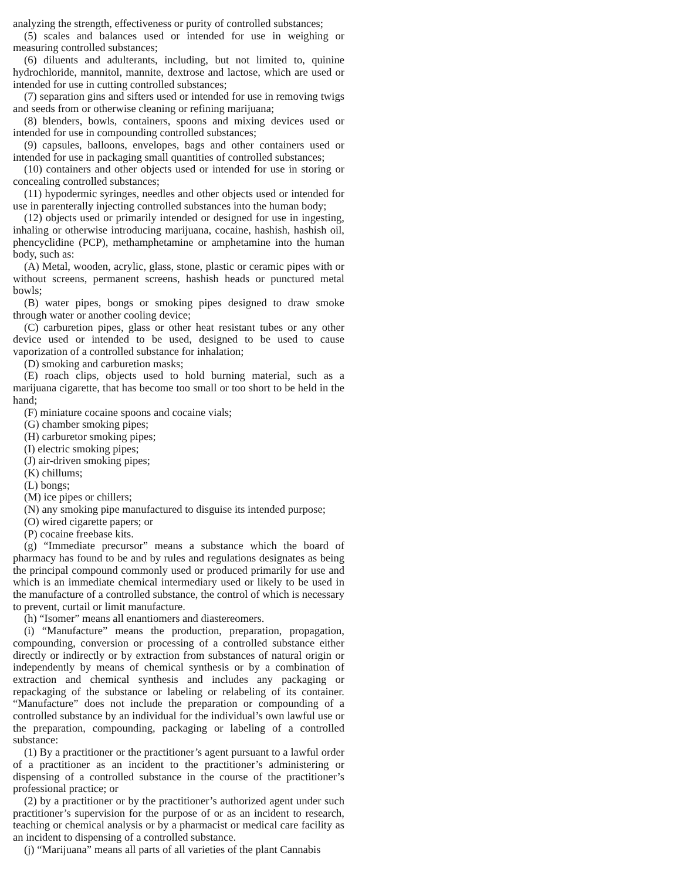analyzing the strength, effectiveness or purity of controlled substances;
(5) scales and balances used or intended for use in weighing or measuring controlled substances;
(6) diluents and adulterants, including, but not limited to, quinine hydrochloride, mannitol, mannite, dextrose and lactose, which are used or intended for use in cutting controlled substances;
(7) separation gins and sifters used or intended for use in removing twigs and seeds from or otherwise cleaning or refining marijuana;
(8) blenders, bowls, containers, spoons and mixing devices used or intended for use in compounding controlled substances;
(9) capsules, balloons, envelopes, bags and other containers used or intended for use in packaging small quantities of controlled substances;
(10) containers and other objects used or intended for use in storing or concealing controlled substances;
(11) hypodermic syringes, needles and other objects used or intended for use in parenterally injecting controlled substances into the human body;
(12) objects used or primarily intended or designed for use in ingesting, inhaling or otherwise introducing marijuana, cocaine, hashish, hashish oil, phencyclidine (PCP), methamphetamine or amphetamine into the human body, such as:
(A) Metal, wooden, acrylic, glass, stone, plastic or ceramic pipes with or without screens, permanent screens, hashish heads or punctured metal bowls;
(B) water pipes, bongs or smoking pipes designed to draw smoke through water or another cooling device;
(C) carburetion pipes, glass or other heat resistant tubes or any other device used or intended to be used, designed to be used to cause vaporization of a controlled substance for inhalation;
(D) smoking and carburetion masks;
(E) roach clips, objects used to hold burning material, such as a marijuana cigarette, that has become too small or too short to be held in the hand;
(F) miniature cocaine spoons and cocaine vials;
(G) chamber smoking pipes;
(H) carburetor smoking pipes;
(I) electric smoking pipes;
(J) air-driven smoking pipes;
(K) chillums;
(L) bongs;
(M) ice pipes or chillers;
(N) any smoking pipe manufactured to disguise its intended purpose;
(O) wired cigarette papers; or
(P) cocaine freebase kits.
(g) “Immediate precursor” means a substance which the board of pharmacy has found to be and by rules and regulations designates as being the principal compound commonly used or produced primarily for use and which is an immediate chemical intermediary used or likely to be used in the manufacture of a controlled substance, the control of which is necessary to prevent, curtail or limit manufacture.
(h) “Isomer” means all enantiomers and diastereomers.
(i) “Manufacture” means the production, preparation, propagation, compounding, conversion or processing of a controlled substance either directly or indirectly or by extraction from substances of natural origin or independently by means of chemical synthesis or by a combination of extraction and chemical synthesis and includes any packaging or repackaging of the substance or labeling or relabeling of its container. “Manufacture” does not include the preparation or compounding of a controlled substance by an individual for the individual’s own lawful use or the preparation, compounding, packaging or labeling of a controlled substance:
(1) By a practitioner or the practitioner’s agent pursuant to a lawful order of a practitioner as an incident to the practitioner’s administering or dispensing of a controlled substance in the course of the practitioner’s professional practice; or
(2) by a practitioner or by the practitioner’s authorized agent under such practitioner’s supervision for the purpose of or as an incident to research, teaching or chemical analysis or by a pharmacist or medical care facility as an incident to dispensing of a controlled substance.
(j) “Marijuana” means all parts of all varieties of the plant Cannabis